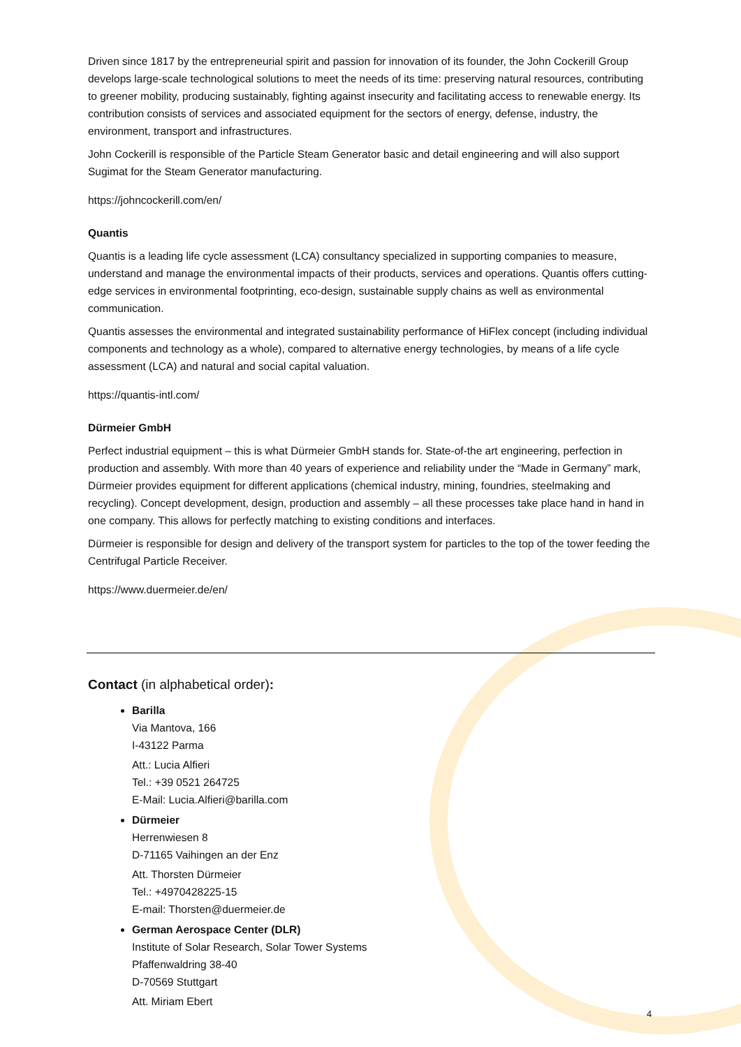Driven since 1817 by the entrepreneurial spirit and passion for innovation of its founder, the John Cockerill Group develops large-scale technological solutions to meet the needs of its time: preserving natural resources, contributing to greener mobility, producing sustainably, fighting against insecurity and facilitating access to renewable energy. Its contribution consists of services and associated equipment for the sectors of energy, defense, industry, the environment, transport and infrastructures.
John Cockerill is responsible of the Particle Steam Generator basic and detail engineering and will also support Sugimat for the Steam Generator manufacturing.
https://johncockerill.com/en/
Quantis
Quantis is a leading life cycle assessment (LCA) consultancy specialized in supporting companies to measure, understand and manage the environmental impacts of their products, services and operations. Quantis offers cutting-edge services in environmental footprinting, eco-design, sustainable supply chains as well as environmental communication.
Quantis assesses the environmental and integrated sustainability performance of HiFlex concept (including individual components and technology as a whole), compared to alternative energy technologies, by means of a life cycle assessment (LCA) and natural and social capital valuation.
https://quantis-intl.com/
Dürmeier GmbH
Perfect industrial equipment – this is what Dürmeier GmbH stands for. State-of-the art engineering, perfection in production and assembly. With more than 40 years of experience and reliability under the “Made in Germany” mark, Dürmeier provides equipment for different applications (chemical industry, mining, foundries, steelmaking and recycling). Concept development, design, production and assembly – all these processes take place hand in hand in one company. This allows for perfectly matching to existing conditions and interfaces.
Dürmeier is responsible for design and delivery of the transport system for particles to the top of the tower feeding the Centrifugal Particle Receiver.
https://www.duermeier.de/en/
Contact (in alphabetical order):
Barilla
Via Mantova, 166
I-43122 Parma
Att.: Lucia Alfieri
Tel.: +39 0521 264725
E-Mail: Lucia.Alfieri@barilla.com
Dürmeier
Herrenwiesen 8
D-71165 Vaihingen an der Enz
Att. Thorsten Dürmeier
Tel.: +4970428225-15
E-mail: Thorsten@duermeier.de
German Aerospace Center (DLR)
Institute of Solar Research, Solar Tower Systems
Pfaffenwaldring 38-40
D-70569 Stuttgart
Att. Miriam Ebert
4